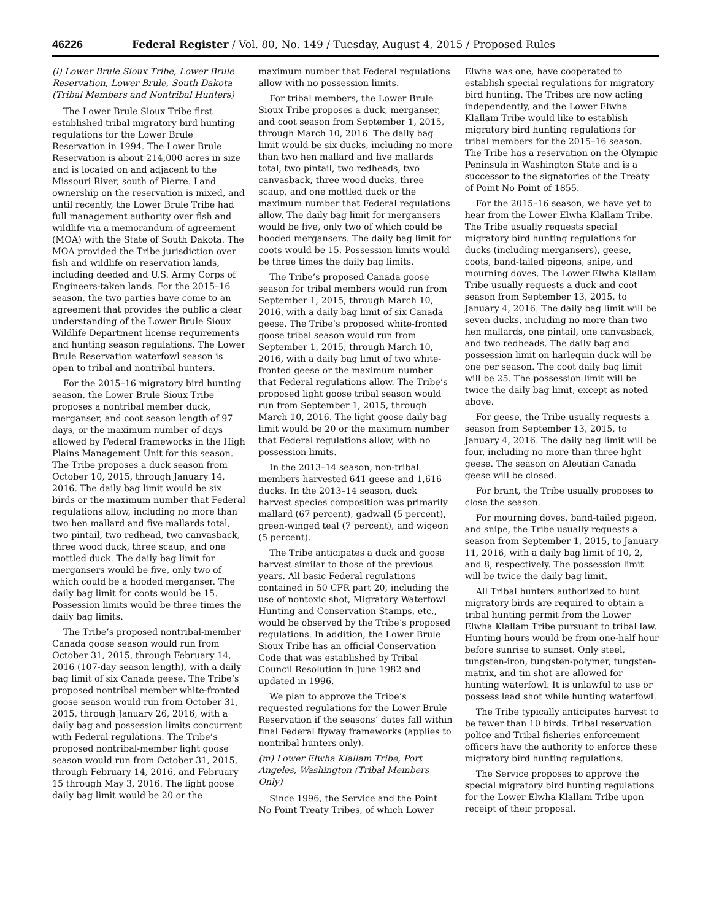46226 Federal Register / Vol. 80, No. 149 / Tuesday, August 4, 2015 / Proposed Rules
(l) Lower Brule Sioux Tribe, Lower Brule Reservation, Lower Brule, South Dakota (Tribal Members and Nontribal Hunters)
The Lower Brule Sioux Tribe first established tribal migratory bird hunting regulations for the Lower Brule Reservation in 1994. The Lower Brule Reservation is about 214,000 acres in size and is located on and adjacent to the Missouri River, south of Pierre. Land ownership on the reservation is mixed, and until recently, the Lower Brule Tribe had full management authority over fish and wildlife via a memorandum of agreement (MOA) with the State of South Dakota. The MOA provided the Tribe jurisdiction over fish and wildlife on reservation lands, including deeded and U.S. Army Corps of Engineers-taken lands. For the 2015–16 season, the two parties have come to an agreement that provides the public a clear understanding of the Lower Brule Sioux Wildlife Department license requirements and hunting season regulations. The Lower Brule Reservation waterfowl season is open to tribal and nontribal hunters.
For the 2015–16 migratory bird hunting season, the Lower Brule Sioux Tribe proposes a nontribal member duck, merganser, and coot season length of 97 days, or the maximum number of days allowed by Federal frameworks in the High Plains Management Unit for this season. The Tribe proposes a duck season from October 10, 2015, through January 14, 2016. The daily bag limit would be six birds or the maximum number that Federal regulations allow, including no more than two hen mallard and five mallards total, two pintail, two redhead, two canvasback, three wood duck, three scaup, and one mottled duck. The daily bag limit for mergansers would be five, only two of which could be a hooded merganser. The daily bag limit for coots would be 15. Possession limits would be three times the daily bag limits.
The Tribe’s proposed nontribal-member Canada goose season would run from October 31, 2015, through February 14, 2016 (107-day season length), with a daily bag limit of six Canada geese. The Tribe’s proposed nontribal member white-fronted goose season would run from October 31, 2015, through January 26, 2016, with a daily bag and possession limits concurrent with Federal regulations. The Tribe’s proposed nontribal-member light goose season would run from October 31, 2015, through February 14, 2016, and February 15 through May 3, 2016. The light goose daily bag limit would be 20 or the maximum number that Federal regulations allow with no possession limits.
For tribal members, the Lower Brule Sioux Tribe proposes a duck, merganser, and coot season from September 1, 2015, through March 10, 2016. The daily bag limit would be six ducks, including no more than two hen mallard and five mallards total, two pintail, two redheads, two canvasback, three wood ducks, three scaup, and one mottled duck or the maximum number that Federal regulations allow. The daily bag limit for mergansers would be five, only two of which could be hooded mergansers. The daily bag limit for coots would be 15. Possession limits would be three times the daily bag limits.
The Tribe’s proposed Canada goose season for tribal members would run from September 1, 2015, through March 10, 2016, with a daily bag limit of six Canada geese. The Tribe’s proposed white-fronted goose tribal season would run from September 1, 2015, through March 10, 2016, with a daily bag limit of two white-fronted geese or the maximum number that Federal regulations allow. The Tribe’s proposed light goose tribal season would run from September 1, 2015, through March 10, 2016. The light goose daily bag limit would be 20 or the maximum number that Federal regulations allow, with no possession limits.
In the 2013–14 season, non-tribal members harvested 641 geese and 1,616 ducks. In the 2013–14 season, duck harvest species composition was primarily mallard (67 percent), gadwall (5 percent), green-winged teal (7 percent), and wigeon (5 percent).
The Tribe anticipates a duck and goose harvest similar to those of the previous years. All basic Federal regulations contained in 50 CFR part 20, including the use of nontoxic shot, Migratory Waterfowl Hunting and Conservation Stamps, etc., would be observed by the Tribe’s proposed regulations. In addition, the Lower Brule Sioux Tribe has an official Conservation Code that was established by Tribal Council Resolution in June 1982 and updated in 1996.
We plan to approve the Tribe’s requested regulations for the Lower Brule Reservation if the seasons’ dates fall within final Federal flyway frameworks (applies to nontribal hunters only).
(m) Lower Elwha Klallam Tribe, Port Angeles, Washington (Tribal Members Only)
Since 1996, the Service and the Point No Point Treaty Tribes, of which Lower Elwha was one, have cooperated to establish special regulations for migratory bird hunting. The Tribes are now acting independently, and the Lower Elwha Klallam Tribe would like to establish migratory bird hunting regulations for tribal members for the 2015–16 season. The Tribe has a reservation on the Olympic Peninsula in Washington State and is a successor to the signatories of the Treaty of Point No Point of 1855.
For the 2015–16 season, we have yet to hear from the Lower Elwha Klallam Tribe. The Tribe usually requests special migratory bird hunting regulations for ducks (including mergansers), geese, coots, band-tailed pigeons, snipe, and mourning doves. The Lower Elwha Klallam Tribe usually requests a duck and coot season from September 13, 2015, to January 4, 2016. The daily bag limit will be seven ducks, including no more than two hen mallards, one pintail, one canvasback, and two redheads. The daily bag and possession limit on harlequin duck will be one per season. The coot daily bag limit will be 25. The possession limit will be twice the daily bag limit, except as noted above.
For geese, the Tribe usually requests a season from September 13, 2015, to January 4, 2016. The daily bag limit will be four, including no more than three light geese. The season on Aleutian Canada geese will be closed.
For brant, the Tribe usually proposes to close the season.
For mourning doves, band-tailed pigeon, and snipe, the Tribe usually requests a season from September 1, 2015, to January 11, 2016, with a daily bag limit of 10, 2, and 8, respectively. The possession limit will be twice the daily bag limit.
All Tribal hunters authorized to hunt migratory birds are required to obtain a tribal hunting permit from the Lower Elwha Klallam Tribe pursuant to tribal law. Hunting hours would be from one-half hour before sunrise to sunset. Only steel, tungsten-iron, tungsten-polymer, tungsten-matrix, and tin shot are allowed for hunting waterfowl. It is unlawful to use or possess lead shot while hunting waterfowl.
The Tribe typically anticipates harvest to be fewer than 10 birds. Tribal reservation police and Tribal fisheries enforcement officers have the authority to enforce these migratory bird hunting regulations.
The Service proposes to approve the special migratory bird hunting regulations for the Lower Elwha Klallam Tribe upon receipt of their proposal.